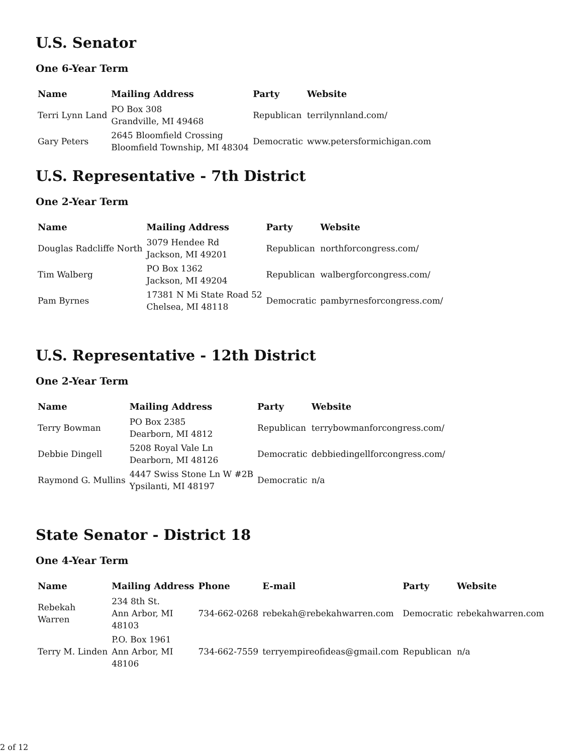U.S. Senator
One 6-Year Term
| Name | Mailing Address | Party | Website |
| --- | --- | --- | --- |
| Terri Lynn Land | PO Box 308 Grandville, MI 49468 | Republican | terrilynnland.com/ |
| Gary Peters | 2645 Bloomfield Crossing Bloomfield Township, MI 48304 | Democratic | www.petersformichigan.com |
U.S. Representative - 7th District
One 2-Year Term
| Name | Mailing Address | Party | Website |
| --- | --- | --- | --- |
| Douglas Radcliffe North | 3079 Hendee Rd Jackson, MI 49201 | Republican | northforcongress.com/ |
| Tim Walberg | PO Box 1362 Jackson, MI 49204 | Republican | walbergforcongress.com/ |
| Pam Byrnes | 17381 N Mi State Road 52 Chelsea, MI 48118 | Democratic | pambyrnesforcongress.com/ |
U.S. Representative - 12th District
One 2-Year Term
| Name | Mailing Address | Party | Website |
| --- | --- | --- | --- |
| Terry Bowman | PO Box 2385 Dearborn, MI 4812 | Republican | terrybowmanforcongress.com/ |
| Debbie Dingell | 5208 Royal Vale Ln Dearborn, MI 48126 | Democratic | debbiedingellforcongress.com/ |
| Raymond G. Mullins | 4447 Swiss Stone Ln W #2B Ypsilanti, MI 48197 | Democratic | n/a |
State Senator - District 18
One 4-Year Term
| Name | Mailing Address | Phone | E-mail | Party | Website |
| --- | --- | --- | --- | --- | --- |
| Rebekah Warren | 234 8th St. Ann Arbor, MI 48103 | 734-662-0268 | rebekah@rebekahwarren.com | Democratic | rebekahwarren.com |
| Terry M. Linden | P.O. Box 1961 Ann Arbor, MI 48106 | 734-662-7559 | terryempireofideas@gmail.com | Republican | n/a |
2 of 12